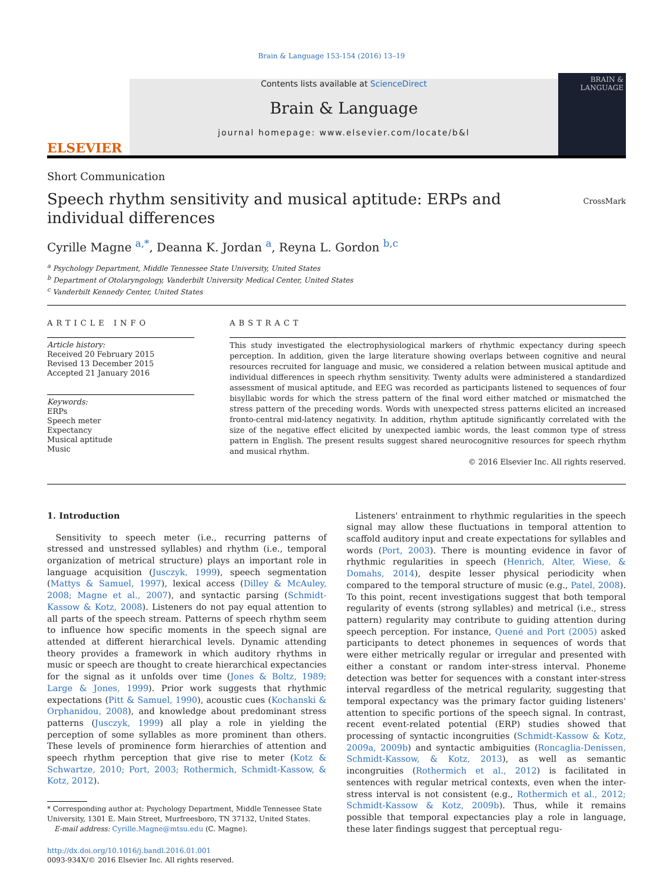Brain & Language 153-154 (2016) 13–19
ELSEVIER
Contents lists available at ScienceDirect
Brain & Language
journal homepage: www.elsevier.com/locate/b&l
BRAIN &
LANGUAGE
Short Communication
Speech rhythm sensitivity and musical aptitude: ERPs and individual differences
CrossMark
Cyrille Magne <sup>a,*</sup>, Deanna K. Jordan <sup>a</sup>, Reyna L. Gordon <sup>b,c</sup>
<sup>a</sup> Psychology Department, Middle Tennessee State University, United States
<sup>b</sup> Department of Otolaryngology, Vanderbilt University Medical Center, United States
<sup>c</sup> Vanderbilt Kennedy Center, United States
ARTICLE INFO
Article history:
Received 20 February 2015
Revised 13 December 2015
Accepted 21 January 2016
Keywords:
ERPs
Speech meter
Expectancy
Musical aptitude
Music
ABSTRACT
This study investigated the electrophysiological markers of rhythmic expectancy during speech perception. In addition, given the large literature showing overlaps between cognitive and neural resources recruited for language and music, we considered a relation between musical aptitude and individual differences in speech rhythm sensitivity. Twenty adults were administered a standardized assessment of musical aptitude, and EEG was recorded as participants listened to sequences of four bisyllabic words for which the stress pattern of the final word either matched or mismatched the stress pattern of the preceding words. Words with unexpected stress patterns elicited an increased fronto-central mid-latency negativity. In addition, rhythm aptitude significantly correlated with the size of the negative effect elicited by unexpected iambic words, the least common type of stress pattern in English. The present results suggest shared neurocognitive resources for speech rhythm and musical rhythm.
© 2016 Elsevier Inc. All rights reserved.
1. Introduction
 Sensitivity to speech meter (i.e., recurring patterns of stressed and unstressed syllables) and rhythm (i.e., temporal organization of metrical structure) plays an important role in language acquisition (Jusczyk, 1999), speech segmentation (Mattys & Samuel, 1997), lexical access (Dilley & McAuley, 2008; Magne et al., 2007), and syntactic parsing (Schmidt-Kassow & Kotz, 2008). Listeners do not pay equal attention to all parts of the speech stream. Patterns of speech rhythm seem to influence how specific moments in the speech signal are attended at different hierarchical levels. Dynamic attending theory provides a framework in which auditory rhythms in music or speech are thought to create hierarchical expectancies for the signal as it unfolds over time (Jones & Boltz, 1989; Large & Jones, 1999). Prior work suggests that rhythmic expectations (Pitt & Samuel, 1990), acoustic cues (Kochanski & Orphanidou, 2008), and knowledge about predominant stress patterns (Jusczyk, 1999) all play a role in yielding the perception of some syllables as more prominent than others. These levels of prominence form hierarchies of attention and speech rhythm perception that give rise to meter (Kotz & Schwartze, 2010; Port, 2003; Rothermich, Schmidt-Kassow, & Kotz, 2012).
* Corresponding author at: Psychology Department, Middle Tennessee State
University, 1301 E. Main Street, Murfreesboro, TN 37132, United States.
 E-mail address: Cyrille.Magne@mtsu.edu (C. Magne).
http://dx.doi.org/10.1016/j.bandl.2016.01.001
0093-934X/© 2016 Elsevier Inc. All rights reserved.
 Listeners' entrainment to rhythmic regularities in the speech signal may allow these fluctuations in temporal attention to scaffold auditory input and create expectations for syllables and words (Port, 2003). There is mounting evidence in favor of rhythmic regularities in speech (Henrich, Alter, Wiese, & Domahs, 2014), despite lesser physical periodicity when compared to the temporal structure of music (e.g., Patel, 2008). To this point, recent investigations suggest that both temporal regularity of events (strong syllables) and metrical (i.e., stress pattern) regularity may contribute to guiding attention during speech perception. For instance, Quené and Port (2005) asked participants to detect phonemes in sequences of words that were either metrically regular or irregular and presented with either a constant or random inter-stress interval. Phoneme detection was better for sequences with a constant inter-stress interval regardless of the metrical regularity, suggesting that temporal expectancy was the primary factor guiding listeners' attention to specific portions of the speech signal. In contrast, recent event-related potential (ERP) studies showed that processing of syntactic incongruities (Schmidt-Kassow & Kotz, 2009a, 2009b) and syntactic ambiguities (Roncaglia-Denissen, Schmidt-Kassow, & Kotz, 2013), as well as semantic incongruities (Rothermich et al., 2012) is facilitated in sentences with regular metrical contexts, even when the inter-stress interval is not consistent (e.g., Rothermich et al., 2012; Schmidt-Kassow & Kotz, 2009b). Thus, while it remains possible that temporal expectancies play a role in language, these later findings suggest that perceptual regu-